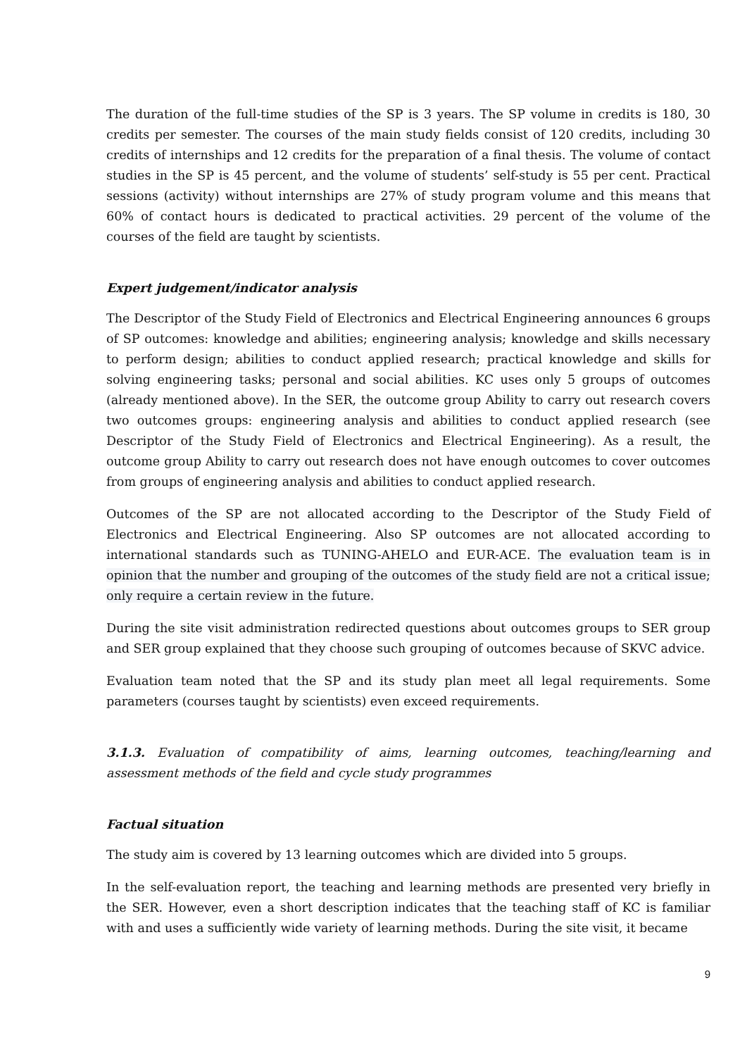The duration of the full-time studies of the SP is 3 years. The SP volume in credits is 180, 30 credits per semester. The courses of the main study fields consist of 120 credits, including 30 credits of internships and 12 credits for the preparation of a final thesis. The volume of contact studies in the SP is 45 percent, and the volume of students’ self-study is 55 per cent. Practical sessions (activity) without internships are 27% of study program volume and this means that 60% of contact hours is dedicated to practical activities. 29 percent of the volume of the courses of the field are taught by scientists.
Expert judgement/indicator analysis
The Descriptor of the Study Field of Electronics and Electrical Engineering announces 6 groups of SP outcomes: knowledge and abilities; engineering analysis; knowledge and skills necessary to perform design; abilities to conduct applied research; practical knowledge and skills for solving engineering tasks; personal and social abilities. KC uses only 5 groups of outcomes (already mentioned above). In the SER, the outcome group Ability to carry out research covers two outcomes groups: engineering analysis and abilities to conduct applied research (see Descriptor of the Study Field of Electronics and Electrical Engineering). As a result, the outcome group Ability to carry out research does not have enough outcomes to cover outcomes from groups of engineering analysis and abilities to conduct applied research.
Outcomes of the SP are not allocated according to the Descriptor of the Study Field of Electronics and Electrical Engineering. Also SP outcomes are not allocated according to international standards such as TUNING-AHELO and EUR-ACE. The evaluation team is in opinion that the number and grouping of the outcomes of the study field are not a critical issue; only require a certain review in the future.
During the site visit administration redirected questions about outcomes groups to SER group and SER group explained that they choose such grouping of outcomes because of SKVC advice.
Evaluation team noted that the SP and its study plan meet all legal requirements. Some parameters (courses taught by scientists) even exceed requirements.
3.1.3. Evaluation of compatibility of aims, learning outcomes, teaching/learning and assessment methods of the field and cycle study programmes
Factual situation
The study aim is covered by 13 learning outcomes which are divided into 5 groups.
In the self-evaluation report, the teaching and learning methods are presented very briefly in the SER. However, even a short description indicates that the teaching staff of KC is familiar with and uses a sufficiently wide variety of learning methods. During the site visit, it became
9